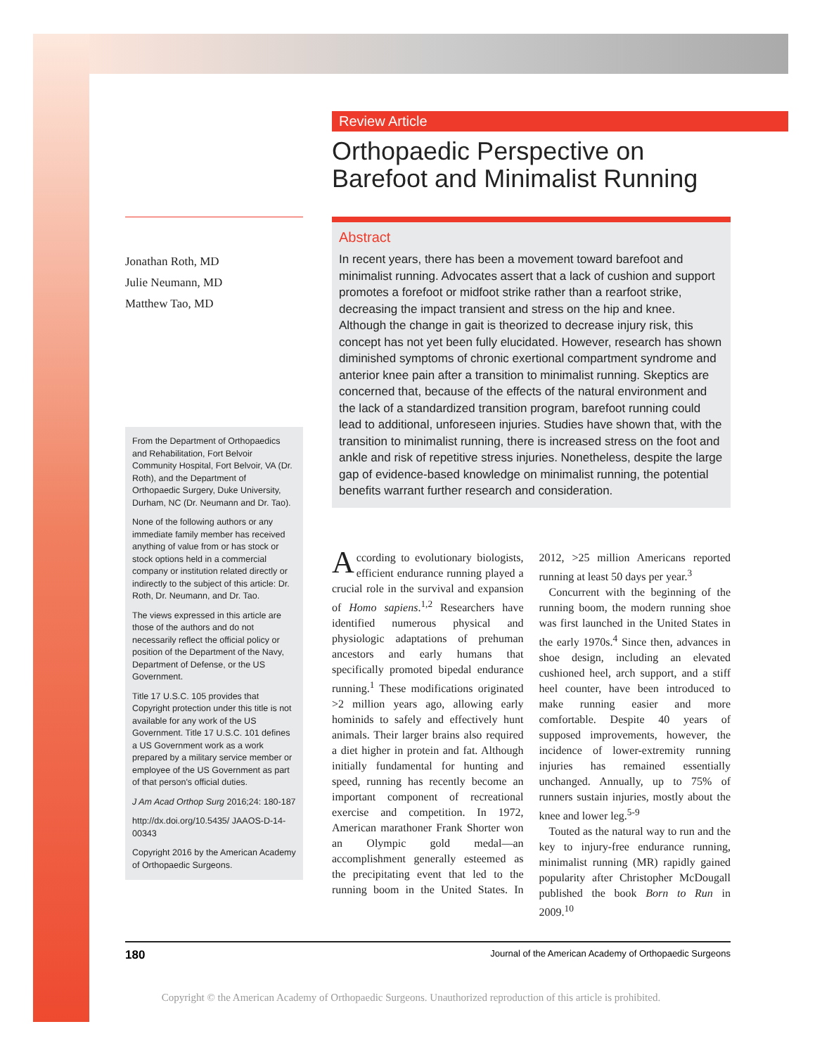Review Article
Orthopaedic Perspective on
Barefoot and Minimalist Running
Jonathan Roth, MD
Julie Neumann, MD
Matthew Tao, MD
From the Department of Orthopaedics and Rehabilitation, Fort Belvoir Community Hospital, Fort Belvoir, VA (Dr. Roth), and the Department of Orthopaedic Surgery, Duke University, Durham, NC (Dr. Neumann and Dr. Tao).
None of the following authors or any immediate family member has received anything of value from or has stock or stock options held in a commercial company or institution related directly or indirectly to the subject of this article: Dr. Roth, Dr. Neumann, and Dr. Tao.
The views expressed in this article are those of the authors and do not necessarily reflect the official policy or position of the Department of the Navy, Department of Defense, or the US Government.
Title 17 U.S.C. 105 provides that Copyright protection under this title is not available for any work of the US Government. Title 17 U.S.C. 101 defines a US Government work as a work prepared by a military service member or employee of the US Government as part of that person's official duties.
J Am Acad Orthop Surg 2016;24: 180-187
http://dx.doi.org/10.5435/ JAAOS-D-14-00343
Copyright 2016 by the American Academy of Orthopaedic Surgeons.
Abstract
In recent years, there has been a movement toward barefoot and minimalist running. Advocates assert that a lack of cushion and support promotes a forefoot or midfoot strike rather than a rearfoot strike, decreasing the impact transient and stress on the hip and knee. Although the change in gait is theorized to decrease injury risk, this concept has not yet been fully elucidated. However, research has shown diminished symptoms of chronic exertional compartment syndrome and anterior knee pain after a transition to minimalist running. Skeptics are concerned that, because of the effects of the natural environment and the lack of a standardized transition program, barefoot running could lead to additional, unforeseen injuries. Studies have shown that, with the transition to minimalist running, there is increased stress on the foot and ankle and risk of repetitive stress injuries. Nonetheless, despite the large gap of evidence-based knowledge on minimalist running, the potential benefits warrant further research and consideration.
According to evolutionary biologists, efficient endurance running played a crucial role in the survival and expansion of Homo sapiens.<sup>1,2</sup> Researchers have identified numerous physical and physiologic adaptations of prehuman ancestors and early humans that specifically promoted bipedal endurance running.<sup>1</sup> These modifications originated >2 million years ago, allowing early hominids to safely and effectively hunt animals. Their larger brains also required a diet higher in protein and fat. Although initially fundamental for hunting and speed, running has recently become an important component of recreational exercise and competition. In 1972, American marathoner Frank Shorter won an Olympic gold medal—an accomplishment generally esteemed as the precipitating event that led to the running boom in the United States. In 2012, >25 million Americans reported running at least 50 days per year.<sup>3</sup>
Concurrent with the beginning of the running boom, the modern running shoe was first launched in the United States in the early 1970s.<sup>4</sup> Since then, advances in shoe design, including an elevated cushioned heel, arch support, and a stiff heel counter, have been introduced to make running easier and more comfortable. Despite 40 years of supposed improvements, however, the incidence of lower-extremity running injuries has remained essentially unchanged. Annually, up to 75% of runners sustain injuries, mostly about the knee and lower leg.<sup>5-9</sup>
Touted as the natural way to run and the key to injury-free endurance running, minimalist running (MR) rapidly gained popularity after Christopher McDougall published the book Born to Run in 2009.<sup>10</sup>
180 Journal of the American Academy of Orthopaedic Surgeons
Copyright © the American Academy of Orthopaedic Surgeons. Unauthorized reproduction of this article is prohibited.